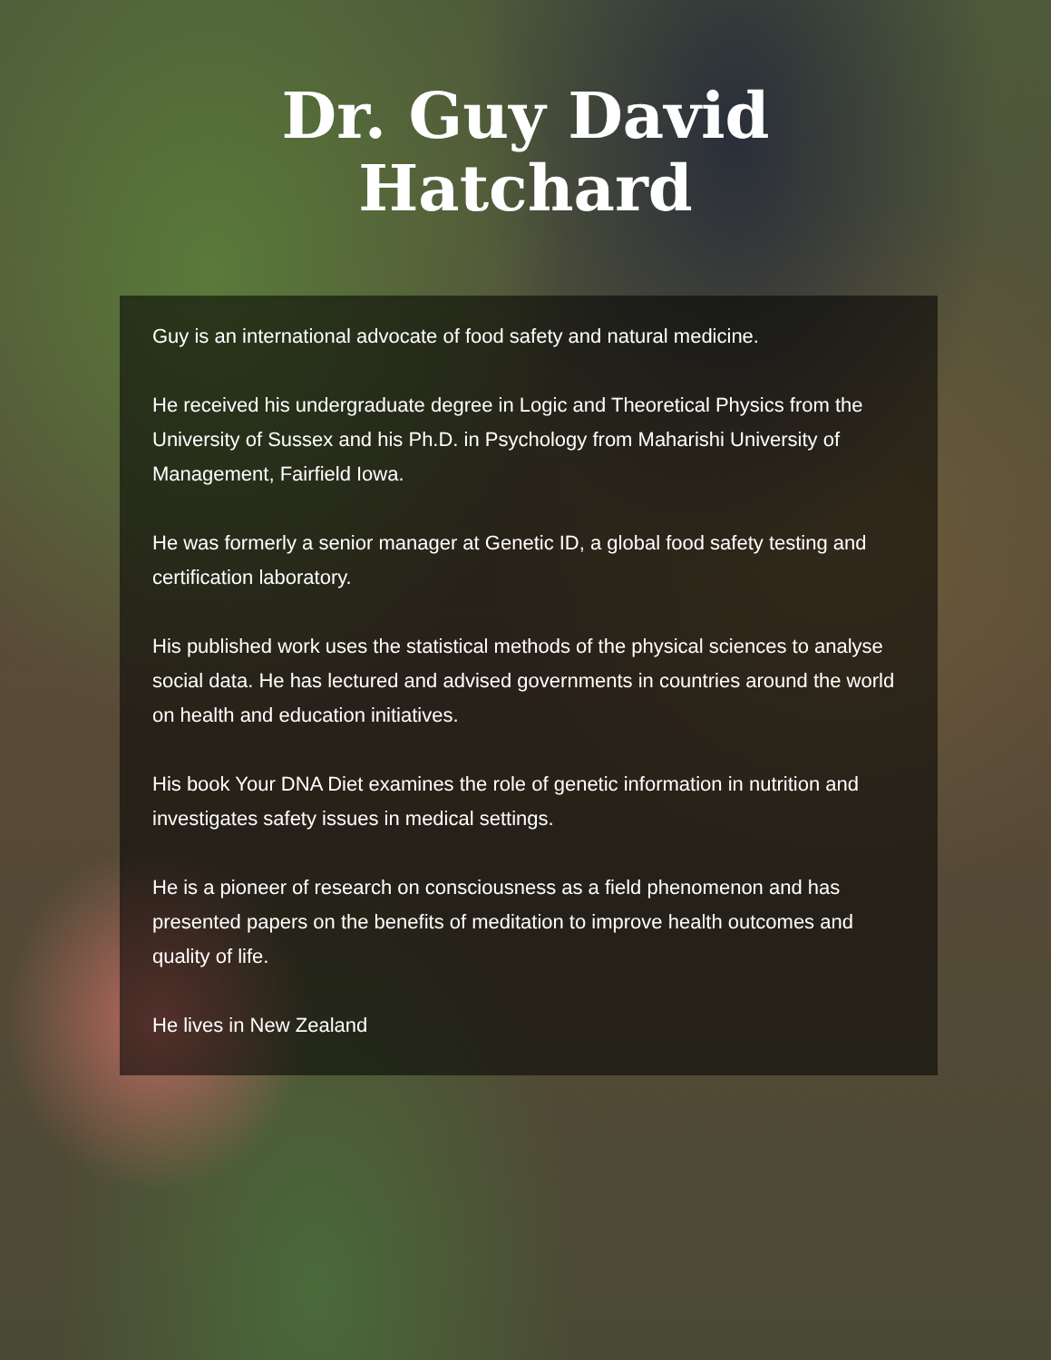Dr. Guy David
Hatchard
Guy is an international advocate of food safety and natural medicine.
He received his undergraduate degree in Logic and Theoretical Physics from the University of Sussex and his Ph.D. in Psychology from Maharishi University of Management, Fairfield Iowa.
He was formerly a senior manager at Genetic ID, a global food safety testing and certification laboratory.
His published work uses the statistical methods of the physical sciences to analyse social data. He has lectured and advised governments in countries around the world on health and education initiatives.
His book Your DNA Diet examines the role of genetic information in nutrition and investigates safety issues in medical settings.
He is a pioneer of research on consciousness as a field phenomenon and has presented papers on the benefits of meditation to improve health outcomes and quality of life.
He lives in New Zealand